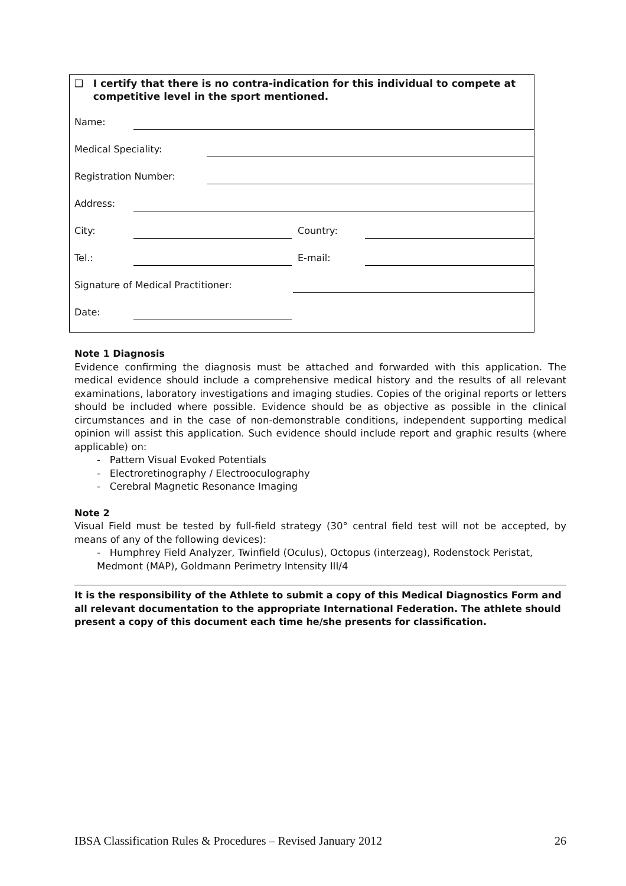❑ I certify that there is no contra-indication for this individual to compete at competitive level in the sport mentioned.
Name:
Medical Speciality:
Registration Number:
Address:
City:
Country:
Tel.:
E-mail:
Signature of Medical Practitioner:
Date:
Note 1 Diagnosis
Evidence confirming the diagnosis must be attached and forwarded with this application. The medical evidence should include a comprehensive medical history and the results of all relevant examinations, laboratory investigations and imaging studies. Copies of the original reports or letters should be included where possible. Evidence should be as objective as possible in the clinical circumstances and in the case of non-demonstrable conditions, independent supporting medical opinion will assist this application. Such evidence should include report and graphic results (where applicable) on:
- Pattern Visual Evoked Potentials
- Electroretinography / Electrooculography
- Cerebral Magnetic Resonance Imaging
Note 2
Visual Field must be tested by full-field strategy (30° central field test will not be accepted, by means of any of the following devices):
- Humphrey Field Analyzer, Twinfield (Oculus), Octopus (interzeag), Rodenstock Peristat, Medmont (MAP), Goldmann Perimetry Intensity III/4
It is the responsibility of the Athlete to submit a copy of this Medical Diagnostics Form and all relevant documentation to the appropriate International Federation. The athlete should present a copy of this document each time he/she presents for classification.
IBSA Classification Rules & Procedures – Revised January 2012 26